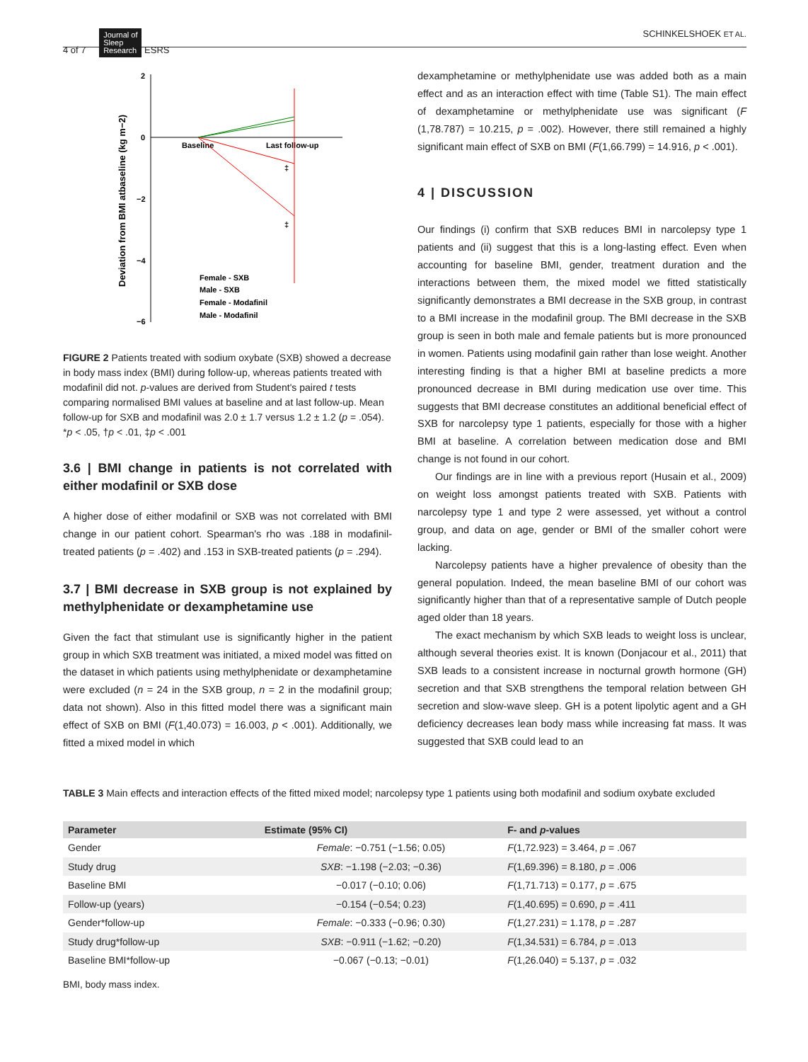4 of 7 Journal of
Sleep
Research ESRS
SCHINKELSHOEK ET AL.
Deviation from BMI atbaseline (kg m−2)
2
0
−2
−4
−6
Baseline
Last follow-up
‡
‡
Female - SXB
Male - SXB
Female - Modafinil
Male - Modafinil
FIGURE 2 Patients treated with sodium oxybate (SXB) showed a decrease in body mass index (BMI) during follow-up, whereas patients treated with modafinil did not. p-values are derived from Student's paired t tests comparing normalised BMI values at baseline and at last follow-up. Mean follow-up for SXB and modafinil was 2.0 ± 1.7 versus 1.2 ± 1.2 (p = .054). *p < .05, †p < .01, ‡p < .001
3.6 | BMI change in patients is not correlated with either modafinil or SXB dose
A higher dose of either modafinil or SXB was not correlated with BMI change in our patient cohort. Spearman's rho was .188 in modafinil-treated patients (p = .402) and .153 in SXB-treated patients (p = .294).
3.7 | BMI decrease in SXB group is not explained by methylphenidate or dexamphetamine use
Given the fact that stimulant use is significantly higher in the patient group in which SXB treatment was initiated, a mixed model was fitted on the dataset in which patients using methylphenidate or dexamphetamine were excluded (n = 24 in the SXB group, n = 2 in the modafinil group; data not shown). Also in this fitted model there was a significant main effect of SXB on BMI (F(1,40.073) = 16.003, p < .001). Additionally, we fitted a mixed model in which
dexamphetamine or methylphenidate use was added both as a main effect and as an interaction effect with time (Table S1). The main effect of dexamphetamine or methylphenidate use was significant (F (1,78.787) = 10.215, p = .002). However, there still remained a highly significant main effect of SXB on BMI (F(1,66.799) = 14.916, p < .001).
4 | DISCUSSION
Our findings (i) confirm that SXB reduces BMI in narcolepsy type 1 patients and (ii) suggest that this is a long-lasting effect. Even when accounting for baseline BMI, gender, treatment duration and the interactions between them, the mixed model we fitted statistically significantly demonstrates a BMI decrease in the SXB group, in contrast to a BMI increase in the modafinil group. The BMI decrease in the SXB group is seen in both male and female patients but is more pronounced in women. Patients using modafinil gain rather than lose weight. Another interesting finding is that a higher BMI at baseline predicts a more pronounced decrease in BMI during medication use over time. This suggests that BMI decrease constitutes an additional beneficial effect of SXB for narcolepsy type 1 patients, especially for those with a higher BMI at baseline. A correlation between medication dose and BMI change is not found in our cohort.
Our findings are in line with a previous report (Husain et al., 2009) on weight loss amongst patients treated with SXB. Patients with narcolepsy type 1 and type 2 were assessed, yet without a control group, and data on age, gender or BMI of the smaller cohort were lacking.
Narcolepsy patients have a higher prevalence of obesity than the general population. Indeed, the mean baseline BMI of our cohort was significantly higher than that of a representative sample of Dutch people aged older than 18 years.
The exact mechanism by which SXB leads to weight loss is unclear, although several theories exist. It is known (Donjacour et al., 2011) that SXB leads to a consistent increase in nocturnal growth hormone (GH) secretion and that SXB strengthens the temporal relation between GH secretion and slow-wave sleep. GH is a potent lipolytic agent and a GH deficiency decreases lean body mass while increasing fat mass. It was suggested that SXB could lead to an
TABLE 3 Main effects and interaction effects of the fitted mixed model; narcolepsy type 1 patients using both modafinil and sodium oxybate excluded
| Parameter | Estimate (95% CI) | F- and p -values |
| --- | --- | --- |
| Gender | Female : −0.751 (−1.56; 0.05) | F (1,72.923) = 3.464, p = .067 |
| Study drug | SXB : −1.198 (−2.03; −0.36) | F (1,69.396) = 8.180, p = .006 |
| Baseline BMI | −0.017 (−0.10; 0.06) | F (1,71.713) = 0.177, p = .675 |
| Follow-up (years) | −0.154 (−0.54; 0.23) | F (1,40.695) = 0.690, p = .411 |
| Gender*follow-up | Female : −0.333 (−0.96; 0.30) | F (1,27.231) = 1.178, p = .287 |
| Study drug*follow-up | SXB : −0.911 (−1.62; −0.20) | F (1,34.531) = 6.784, p = .013 |
| Baseline BMI*follow-up | −0.067 (−0.13; −0.01) | F (1,26.040) = 5.137, p = .032 |
BMI, body mass index.